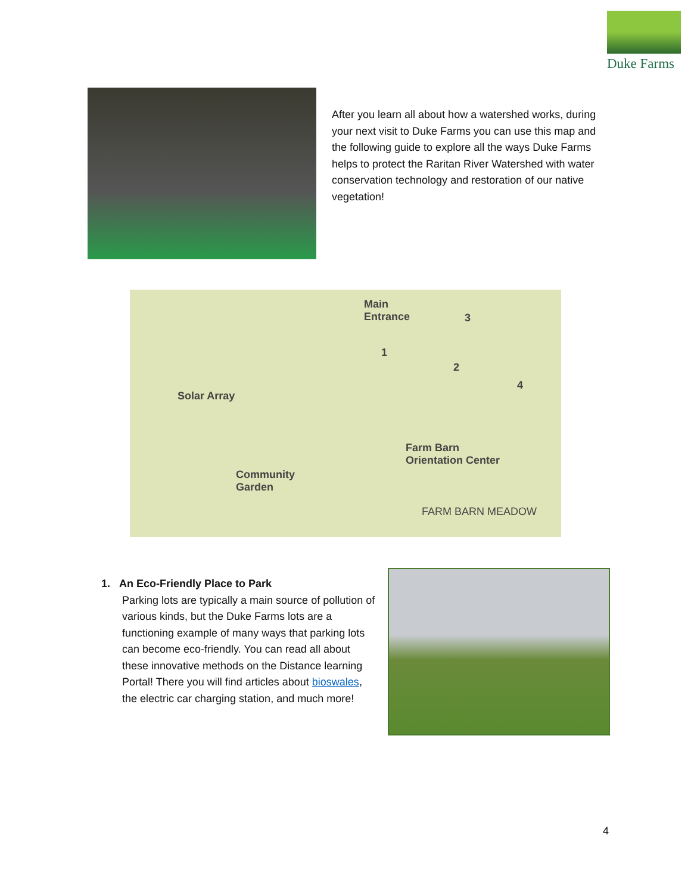Duke Farms
After you learn all about how a watershed works, during your next visit to Duke Farms you can use this map and the following guide to explore all the ways Duke Farms helps to protect the Raritan River Watershed with water conservation technology and restoration of our native vegetation!
Main
Entrance
Solar Array
Farm Barn
Orientation Center
Community
Garden
FARM BARN MEADOW
1
2
3
4
1. An Eco-Friendly Place to Park
Parking lots are typically a main source of pollution of various kinds, but the Duke Farms lots are a functioning example of many ways that parking lots can become eco-friendly. You can read all about these innovative methods on the Distance learning Portal! There you will find articles about bioswales, the electric car charging station, and much more!
4